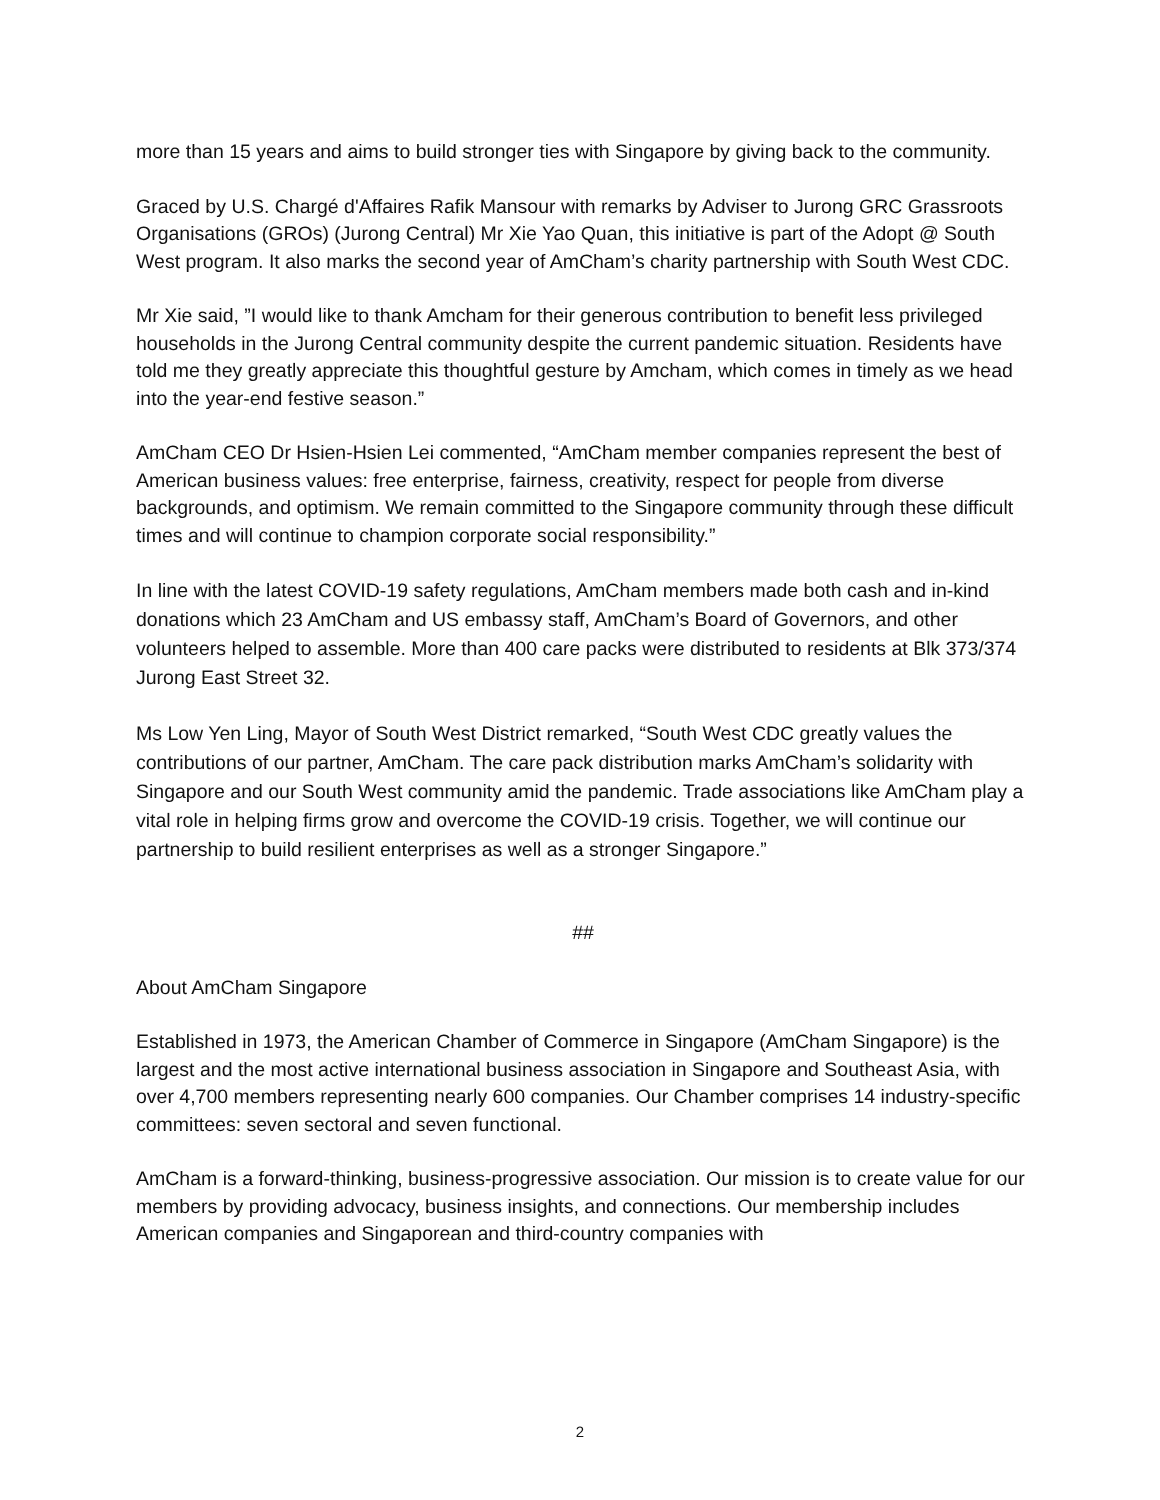more than 15 years and aims to build stronger ties with Singapore by giving back to the community.
Graced by U.S. Chargé d'Affaires Rafik Mansour with remarks by Adviser to Jurong GRC Grassroots Organisations (GROs) (Jurong Central) Mr Xie Yao Quan, this initiative is part of the Adopt @ South West program. It also marks the second year of AmCham’s charity partnership with South West CDC.
Mr Xie said, ”I would like to thank Amcham for their generous contribution to benefit less privileged households in the Jurong Central community despite the current pandemic situation. Residents have told me they greatly appreciate this thoughtful gesture by Amcham, which comes in timely as we head into the year-end festive season.”
AmCham CEO Dr Hsien-Hsien Lei commented, “AmCham member companies represent the best of American business values: free enterprise, fairness, creativity, respect for people from diverse backgrounds, and optimism. We remain committed to the Singapore community through these difficult times and will continue to champion corporate social responsibility.”
In line with the latest COVID-19 safety regulations, AmCham members made both cash and in-kind donations which 23 AmCham and US embassy staff, AmCham’s Board of Governors, and other volunteers helped to assemble. More than 400 care packs were distributed to residents at Blk 373/374 Jurong East Street 32.
Ms Low Yen Ling, Mayor of South West District remarked, “South West CDC greatly values the contributions of our partner, AmCham. The care pack distribution marks AmCham’s solidarity with Singapore and our South West community amid the pandemic. Trade associations like AmCham play a vital role in helping firms grow and overcome the COVID-19 crisis. Together, we will continue our partnership to build resilient enterprises as well as a stronger Singapore.”
##
About AmCham Singapore
Established in 1973, the American Chamber of Commerce in Singapore (AmCham Singapore) is the largest and the most active international business association in Singapore and Southeast Asia, with over 4,700 members representing nearly 600 companies. Our Chamber comprises 14 industry-specific committees: seven sectoral and seven functional.
AmCham is a forward-thinking, business-progressive association. Our mission is to create value for our members by providing advocacy, business insights, and connections. Our membership includes American companies and Singaporean and third-country companies with
2